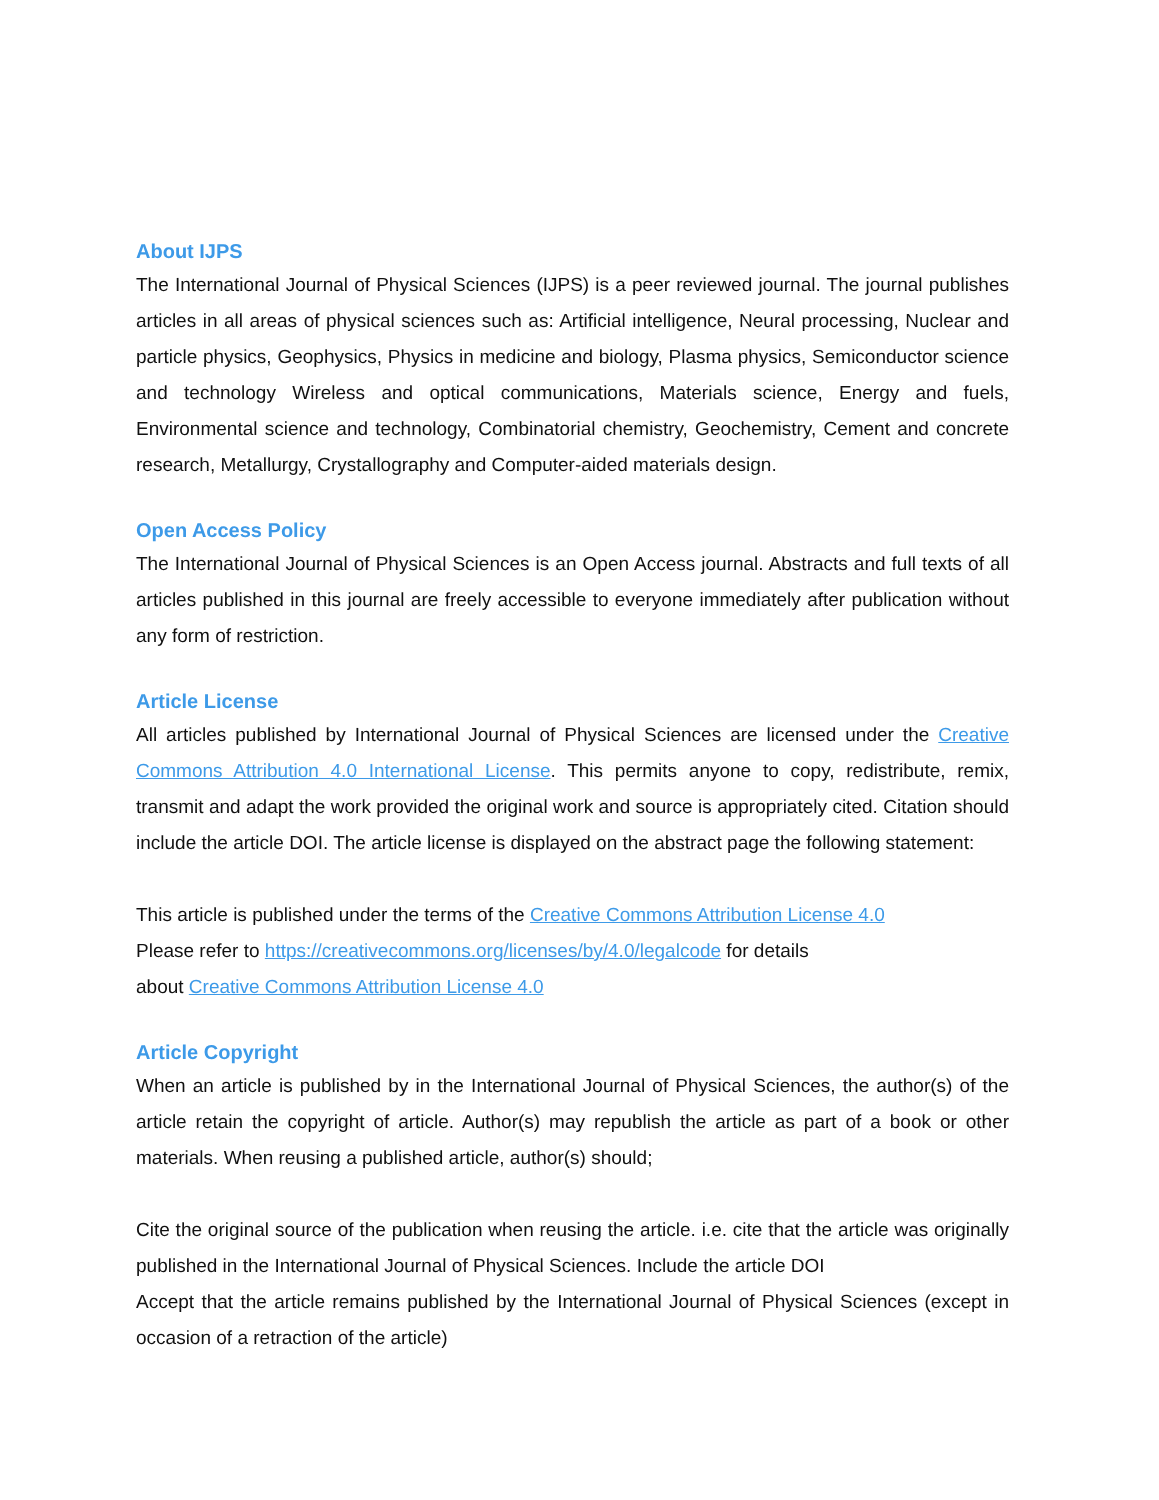About IJPS
The International Journal of Physical Sciences (IJPS) is a peer reviewed journal. The journal publishes articles in all areas of physical sciences such as: Artificial intelligence, Neural processing, Nuclear and particle physics, Geophysics, Physics in medicine and biology, Plasma physics, Semiconductor science and technology Wireless and optical communications, Materials science, Energy and fuels, Environmental science and technology, Combinatorial chemistry, Geochemistry, Cement and concrete research, Metallurgy, Crystallography and Computer-aided materials design.
Open Access Policy
The International Journal of Physical Sciences is an Open Access journal. Abstracts and full texts of all articles published in this journal are freely accessible to everyone immediately after publication without any form of restriction.
Article License
All articles published by International Journal of Physical Sciences are licensed under the Creative Commons Attribution 4.0 International License. This permits anyone to copy, redistribute, remix, transmit and adapt the work provided the original work and source is appropriately cited. Citation should include the article DOI. The article license is displayed on the abstract page the following statement:
This article is published under the terms of the Creative Commons Attribution License 4.0
Please refer to https://creativecommons.org/licenses/by/4.0/legalcode for details
about Creative Commons Attribution License 4.0
Article Copyright
When an article is published by in the International Journal of Physical Sciences, the author(s) of the article retain the copyright of article. Author(s) may republish the article as part of a book or other materials. When reusing a published article, author(s) should;
Cite the original source of the publication when reusing the article. i.e. cite that the article was originally published in the International Journal of Physical Sciences. Include the article DOI
Accept that the article remains published by the International Journal of Physical Sciences (except in occasion of a retraction of the article)